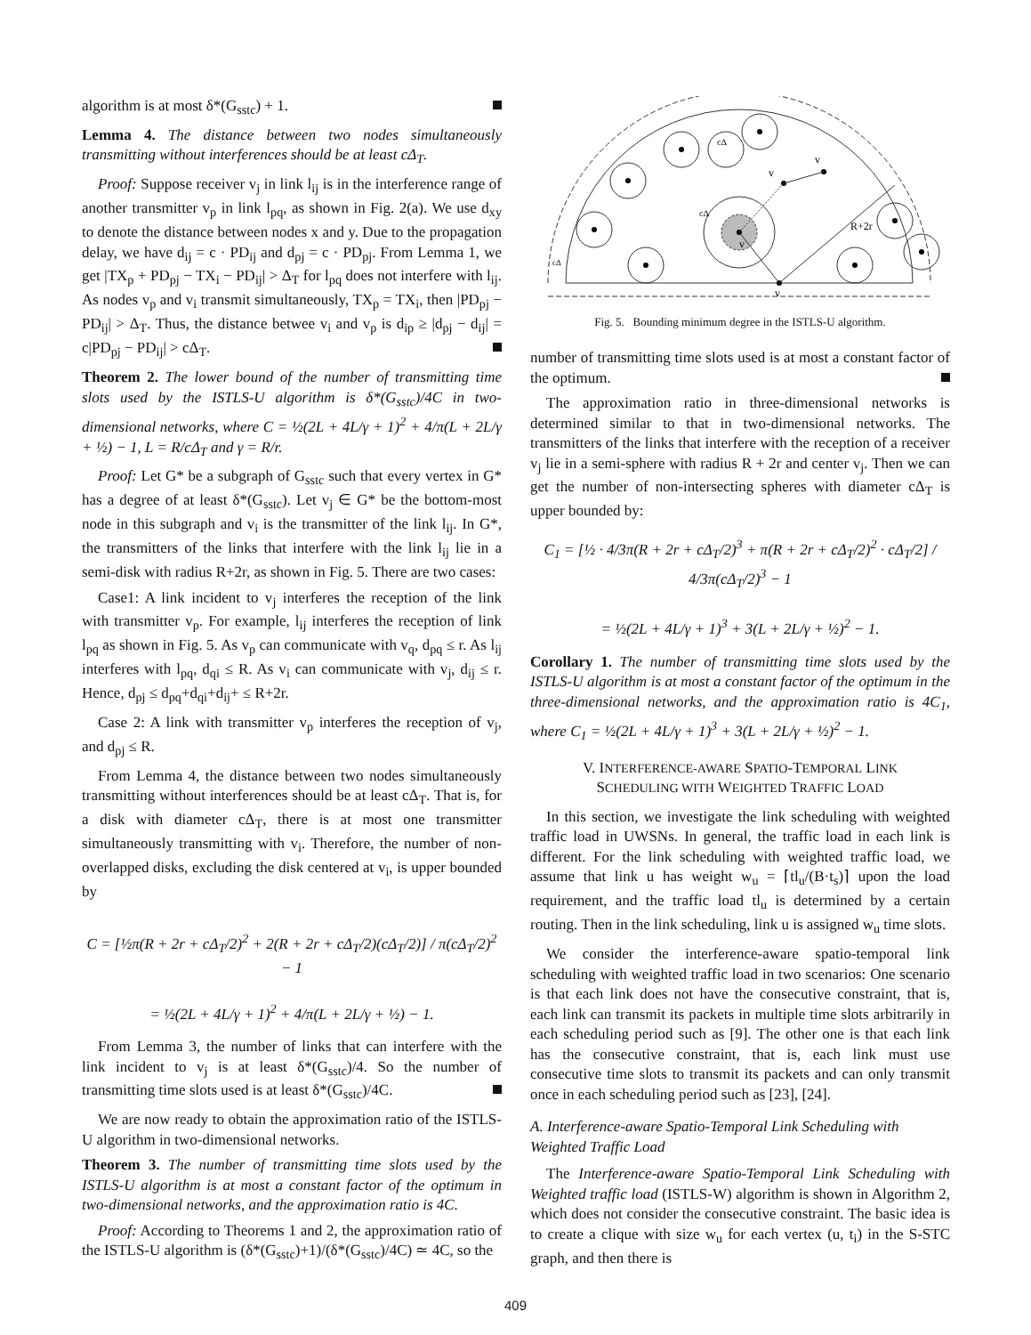algorithm is at most δ*(G<sub>sstc</sub>) + 1.
Lemma 4. The distance between two nodes simultaneously transmitting without interferences should be at least cΔ<sub>T</sub>.
Proof: Suppose receiver v<sub>j</sub> in link l<sub>ij</sub> is in the interference range of another transmitter v<sub>p</sub> in link l<sub>pq</sub>, as shown in Fig. 2(a). We use d<sub>xy</sub> to denote the distance between nodes x and y. Due to the propagation delay, we have d<sub>ij</sub> = c · PD<sub>ij</sub> and d<sub>pj</sub> = c · PD<sub>pj</sub>. From Lemma 1, we get |TX<sub>p</sub> + PD<sub>pj</sub> − TX<sub>i</sub> − PD<sub>ij</sub>| > Δ<sub>T</sub> for l<sub>pq</sub> does not interfere with l<sub>ij</sub>. As nodes v<sub>p</sub> and v<sub>i</sub> transmit simultaneously, TX<sub>p</sub> = TX<sub>i</sub>, then |PD<sub>pj</sub> − PD<sub>ij</sub>| > Δ<sub>T</sub>. Thus, the distance betwee v<sub>i</sub> and v<sub>p</sub> is d<sub>ip</sub> ≥ |d<sub>pj</sub> − d<sub>ij</sub>| = c|PD<sub>pj</sub> − PD<sub>ij</sub>| > cΔ<sub>T</sub>.
Theorem 2. The lower bound of the number of transmitting time slots used by the ISTLS-U algorithm is δ*(G<sub>sstc</sub>)/4C in two-dimensional networks, where C = ½(2L + 4L/γ + 1)<sup>2</sup> + 4/π(L + 2L/γ + ½) − 1, L = R/cΔ<sub>T</sub> and γ = R/r.
Proof: Let G* be a subgraph of G<sub>sstc</sub> such that every vertex in G* has a degree of at least δ*(G<sub>sstc</sub>). Let v<sub>j</sub> ∈ G* be the bottom-most node in this subgraph and v<sub>i</sub> is the transmitter of the link l<sub>ij</sub>. In G*, the transmitters of the links that interfere with the link l<sub>ij</sub> lie in a semi-disk with radius R+2r, as shown in Fig. 5. There are two cases:
Case1: A link incident to v<sub>j</sub> interferes the reception of the link with transmitter v<sub>p</sub>. For example, l<sub>ij</sub> interferes the reception of link l<sub>pq</sub> as shown in Fig. 5. As v<sub>p</sub> can communicate with v<sub>q</sub>, d<sub>pq</sub> ≤ r. As l<sub>ij</sub> interferes with l<sub>pq</sub>, d<sub>qi</sub> ≤ R. As v<sub>i</sub> can communicate with v<sub>j</sub>, d<sub>ij</sub> ≤ r. Hence, d<sub>pj</sub> ≤ d<sub>pq</sub>+d<sub>qi</sub>+d<sub>ij</sub>+ ≤ R+2r.
Case 2: A link with transmitter v<sub>p</sub> interferes the reception of v<sub>j</sub>, and d<sub>pj</sub> ≤ R.
From Lemma 4, the distance between two nodes simultaneously transmitting without interferences should be at least cΔ<sub>T</sub>. That is, for a disk with diameter cΔ<sub>T</sub>, there is at most one transmitter simultaneously transmitting with v<sub>i</sub>. Therefore, the number of non-overlapped disks, excluding the disk centered at v<sub>i</sub>, is upper bounded by
C = [½π(R + 2r + cΔ<sub>T</sub>/2)<sup>2</sup> + 2(R + 2r + cΔ<sub>T</sub>/2)(cΔ<sub>T</sub>/2)] / π(cΔ<sub>T</sub>/2)<sup>2</sup> − 1
= ½(2L + 4L/γ + 1)<sup>2</sup> + 4/π(L + 2L/γ + ½) − 1.
From Lemma 3, the number of links that can interfere with the link incident to v<sub>j</sub> is at least δ*(G<sub>sstc</sub>)/4. So the number of transmitting time slots used is at least δ*(G<sub>sstc</sub>)/4C.
We are now ready to obtain the approximation ratio of the ISTLS-U algorithm in two-dimensional networks.
Theorem 3. The number of transmitting time slots used by the ISTLS-U algorithm is at most a constant factor of the optimum in two-dimensional networks, and the approximation ratio is 4C.
Proof: According to Theorems 1 and 2, the approximation ratio of the ISTLS-U algorithm is (δ*(G<sub>sstc</sub>)+1)/(δ*(G<sub>sstc</sub>)/4C) ≃ 4C, so the
v
v
v
v
R+2r
cΔ
cΔ
cΔ
Fig. 5. Bounding minimum degree in the ISTLS-U algorithm.
number of transmitting time slots used is at most a constant factor of the optimum.
The approximation ratio in three-dimensional networks is determined similar to that in two-dimensional networks. The transmitters of the links that interfere with the reception of a receiver v<sub>j</sub> lie in a semi-sphere with radius R + 2r and center v<sub>j</sub>. Then we can get the number of non-intersecting spheres with diameter cΔ<sub>T</sub> is upper bounded by:
C<sub>1</sub> = [½ · 4/3π(R + 2r + cΔ<sub>T</sub>/2)<sup>3</sup> + π(R + 2r + cΔ<sub>T</sub>/2)<sup>2</sup> · cΔ<sub>T</sub>/2] / 4/3π(cΔ<sub>T</sub>/2)<sup>3</sup> − 1
= ½(2L + 4L/γ + 1)<sup>3</sup> + 3(L + 2L/γ + ½)<sup>2</sup> − 1.
Corollary 1. The number of transmitting time slots used by the ISTLS-U algorithm is at most a constant factor of the optimum in the three-dimensional networks, and the approximation ratio is 4C<sub>1</sub>, where C<sub>1</sub> = ½(2L + 4L/γ + 1)<sup>3</sup> + 3(L + 2L/γ + ½)<sup>2</sup> − 1.
V. INTERFERENCE-AWARE SPATIO-TEMPORAL LINK
SCHEDULING WITH WEIGHTED TRAFFIC LOAD
In this section, we investigate the link scheduling with weighted traffic load in UWSNs. In general, the traffic load in each link is different. For the link scheduling with weighted traffic load, we assume that link u has weight w<sub>u</sub> = ⌈tl<sub>u</sub>/(B·t<sub>s</sub>)⌉ upon the load requirement, and the traffic load tl<sub>u</sub> is determined by a certain routing. Then in the link scheduling, link u is assigned w<sub>u</sub> time slots.
We consider the interference-aware spatio-temporal link scheduling with weighted traffic load in two scenarios: One scenario is that each link does not have the consecutive constraint, that is, each link can transmit its packets in multiple time slots arbitrarily in each scheduling period such as [9]. The other one is that each link has the consecutive constraint, that is, each link must use consecutive time slots to transmit its packets and can only transmit once in each scheduling period such as [23], [24].
A. Interference-aware Spatio-Temporal Link Scheduling with Weighted Traffic Load
The Interference-aware Spatio-Temporal Link Scheduling with Weighted traffic load (ISTLS-W) algorithm is shown in Algorithm 2, which does not consider the consecutive constraint. The basic idea is to create a clique with size w<sub>u</sub> for each vertex (u, t<sub>i</sub>) in the S-STC graph, and then there is
409